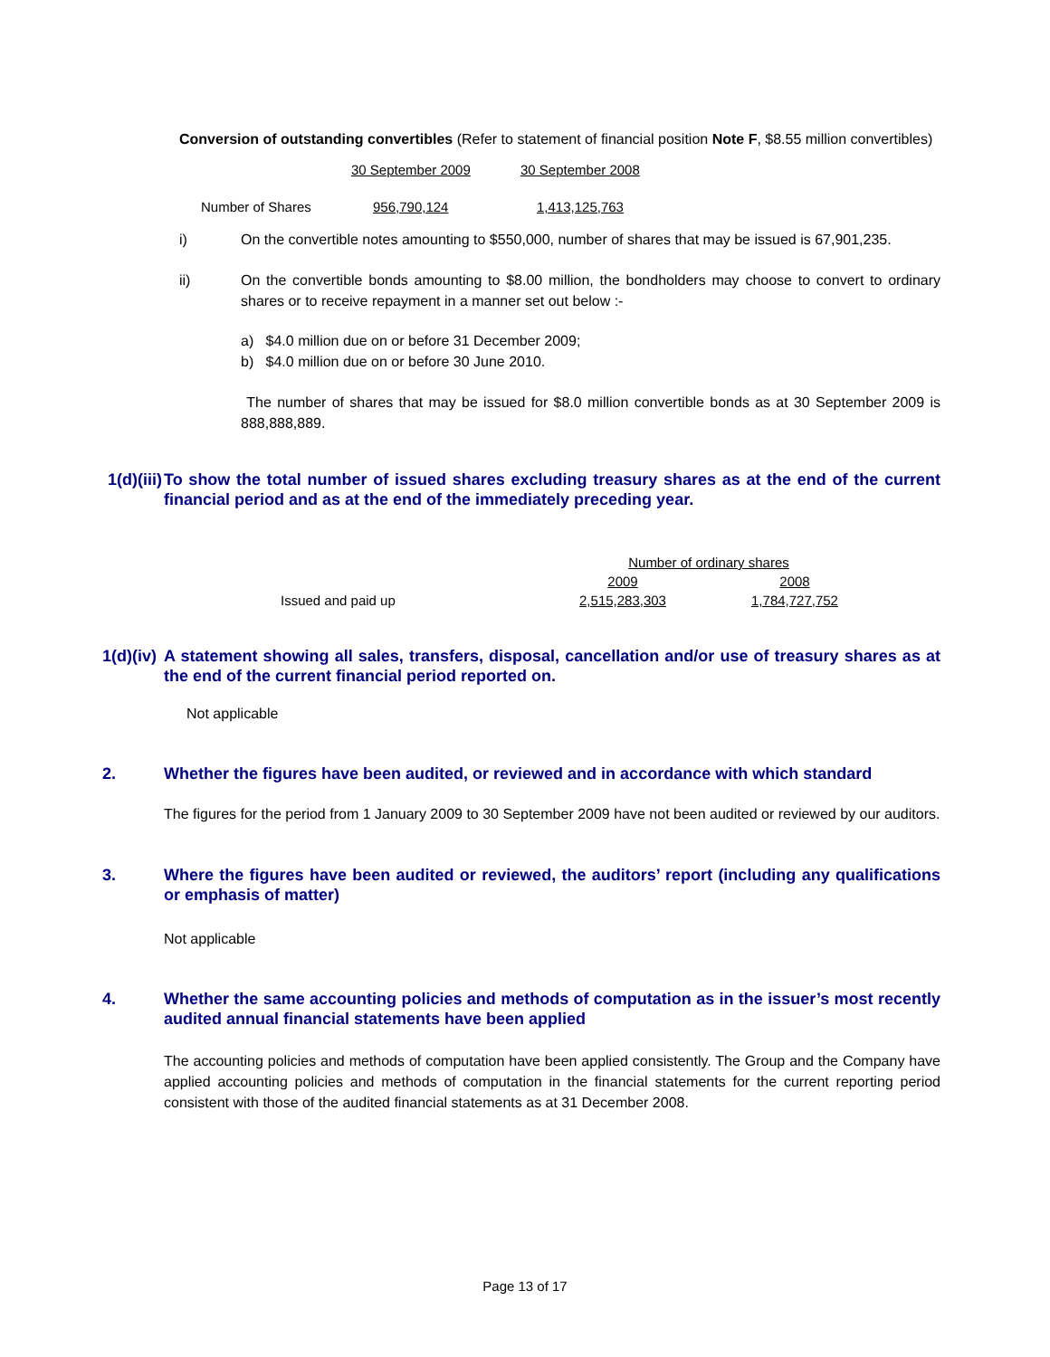Conversion of outstanding convertibles (Refer to statement of financial position Note F, $8.55 million convertibles)
| | 30 September 2009 | 30 September 2008 |
| Number of Shares | 956,790,124 | 1,413,125,763 |
i) On the convertible notes amounting to $550,000, number of shares that may be issued is 67,901,235.
ii) On the convertible bonds amounting to $8.00 million, the bondholders may choose to convert to ordinary shares or to receive repayment in a manner set out below :-
a) $4.0 million due on or before 31 December 2009;
b) $4.0 million due on or before 30 June 2010.
The number of shares that may be issued for $8.0 million convertible bonds as at 30 September 2009 is 888,888,889.
1(d)(iii) To show the total number of issued shares excluding treasury shares as at the end of the current financial period and as at the end of the immediately preceding year.
| | Number of ordinary shares | |
| | 2009 | 2008 |
| Issued and paid up | 2,515,283,303 | 1,784,727,752 |
1(d)(iv) A statement showing all sales, transfers, disposal, cancellation and/or use of treasury shares as at the end of the current financial period reported on.
Not applicable
2. Whether the figures have been audited, or reviewed and in accordance with which standard
The figures for the period from 1 January 2009 to 30 September 2009 have not been audited or reviewed by our auditors.
3. Where the figures have been audited or reviewed, the auditors’ report (including any qualifications or emphasis of matter)
Not applicable
4. Whether the same accounting policies and methods of computation as in the issuer’s most recently audited annual financial statements have been applied
The accounting policies and methods of computation have been applied consistently. The Group and the Company have applied accounting policies and methods of computation in the financial statements for the current reporting period consistent with those of the audited financial statements as at 31 December 2008.
Page 13 of 17